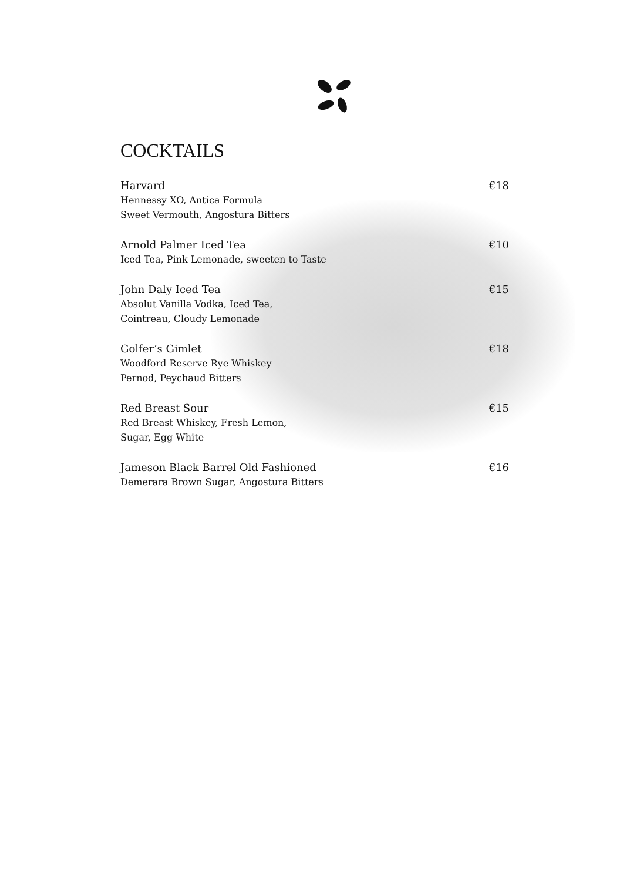COCKTAILS
Harvard €18
Hennessy XO, Antica Formula
Sweet Vermouth, Angostura Bitters
Arnold Palmer Iced Tea €10
Iced Tea, Pink Lemonade, sweeten to Taste
John Daly Iced Tea €15
Absolut Vanilla Vodka, Iced Tea,
Cointreau, Cloudy Lemonade
Golfer’s Gimlet €18
Woodford Reserve Rye Whiskey
Pernod, Peychaud Bitters
Red Breast Sour €15
Red Breast Whiskey, Fresh Lemon,
Sugar, Egg White
Jameson Black Barrel Old Fashioned €16
Demerara Brown Sugar, Angostura Bitters